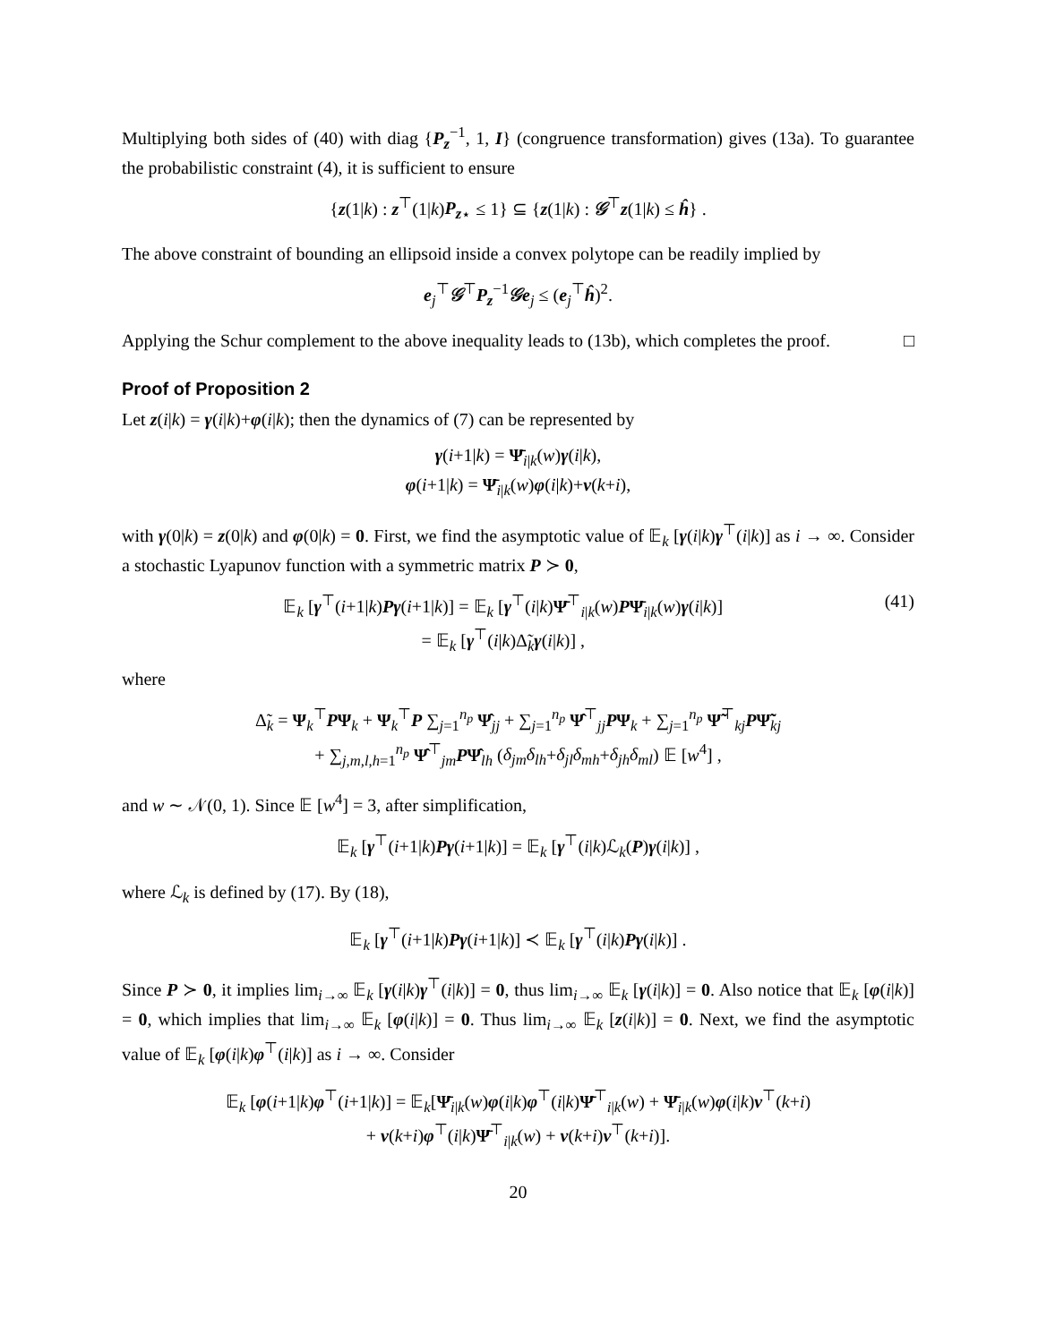Multiplying both sides of (40) with diag {P<sub>z</sub><sup>−1</sup>, 1, I} (congruence transformation) gives (13a). To guarantee the probabilistic constraint (4), it is sufficient to ensure
{z(1|k) : z<sup>⊤</sup>(1|k)P<sub>z</sub><sub>⋆</sub> ≤ 1} ⊆ {z(1|k) : 𝒢<sup>⊤</sup>z(1|k) ≤ ĥ} .
The above constraint of bounding an ellipsoid inside a convex polytope can be readily implied by
e<sub>j</sub><sup>⊤</sup>𝒢<sup>⊤</sup>P<sub>z</sub><sup>−1</sup>𝒢e<sub>j</sub> ≤ (e<sub>j</sub><sup>⊤</sup>ĥ)<sup>2</sup>.
Applying the Schur complement to the above inequality leads to (13b), which completes the proof. □
Proof of Proposition 2
Let z(i|k) = γ(i|k)+φ(i|k); then the dynamics of (7) can be represented by
γ(i+1|k) = Ψ̄<sub>i|k</sub>(w)γ(i|k),
φ(i+1|k) = Ψ̄<sub>i|k</sub>(w)φ(i|k)+ν(k+i),
with γ(0|k) = z(0|k) and φ(0|k) = 0. First, we find the asymptotic value of 𝔼<sub>k</sub> [γ(i|k)γ<sup>⊤</sup>(i|k)] as i → ∞. Consider a stochastic Lyapunov function with a symmetric matrix P ≻ 0,
𝔼<sub>k</sub> [γ<sup>⊤</sup>(i+1|k)Pγ(i+1|k)] = 𝔼<sub>k</sub> [γ<sup>⊤</sup>(i|k)Ψ̄<sup>⊤</sup><sub>i|k</sub>(w)PΨ̄<sub>i|k</sub>(w)γ(i|k)]
= 𝔼<sub>k</sub> [γ<sup>⊤</sup>(i|k)Δ̃<sub>k</sub>γ(i|k)] ,
(41)
where
Δ̃<sub>k</sub> = Ψ<sub>k</sub><sup>⊤</sup>PΨ<sub>k</sub> + Ψ<sub>k</sub><sup>⊤</sup>P ∑<sub>j=1</sub><sup>n<sub>p</sub></sup> Ψ̂<sub>jj</sub> + ∑<sub>j=1</sub><sup>n<sub>p</sub></sup> Ψ̂<sup>⊤</sup><sub>jj</sub>PΨ<sub>k</sub> + ∑<sub>j=1</sub><sup>n<sub>p</sub></sup> Ψ̃<sup>⊤</sup><sub>kj</sub>PΨ̃<sub>kj</sub>
+ ∑<sub>j,m,l,h=1</sub><sup>n<sub>p</sub></sup> Ψ̂<sup>⊤</sup><sub>jm</sub>PΨ̂<sub>lh</sub> (δ<sub>jm</sub>δ<sub>lh</sub>+δ<sub>jl</sub>δ<sub>mh</sub>+δ<sub>jh</sub>δ<sub>ml</sub>) 𝔼 [w<sup>4</sup>] ,
and w ∼ 𝒩(0, 1). Since 𝔼 [w<sup>4</sup>] = 3, after simplification,
𝔼<sub>k</sub> [γ<sup>⊤</sup>(i+1|k)Pγ(i+1|k)] = 𝔼<sub>k</sub> [γ<sup>⊤</sup>(i|k)ℒ<sub>k</sub>(P)γ(i|k)] ,
where ℒ<sub>k</sub> is defined by (17). By (18),
𝔼<sub>k</sub> [γ<sup>⊤</sup>(i+1|k)Pγ(i+1|k)] ≺ 𝔼<sub>k</sub> [γ<sup>⊤</sup>(i|k)Pγ(i|k)] .
Since P ≻ 0, it implies lim<sub>i→∞</sub> 𝔼<sub>k</sub> [γ(i|k)γ<sup>⊤</sup>(i|k)] = 0, thus lim<sub>i→∞</sub> 𝔼<sub>k</sub> [γ(i|k)] = 0. Also notice that 𝔼<sub>k</sub> [φ(i|k)] = 0, which implies that lim<sub>i→∞</sub> 𝔼<sub>k</sub> [φ(i|k)] = 0. Thus lim<sub>i→∞</sub> 𝔼<sub>k</sub> [z(i|k)] = 0. Next, we find the asymptotic value of 𝔼<sub>k</sub> [φ(i|k)φ<sup>⊤</sup>(i|k)] as i → ∞. Consider
𝔼<sub>k</sub> [φ(i+1|k)φ<sup>⊤</sup>(i+1|k)] = 𝔼<sub>k</sub>[Ψ̄<sub>i|k</sub>(w)φ(i|k)φ<sup>⊤</sup>(i|k)Ψ̄<sup>⊤</sup><sub>i|k</sub>(w) + Ψ̄<sub>i|k</sub>(w)φ(i|k)ν<sup>⊤</sup>(k+i)
+ ν(k+i)φ<sup>⊤</sup>(i|k)Ψ̄<sup>⊤</sup><sub>i|k</sub>(w) + ν(k+i)ν<sup>⊤</sup>(k+i)].
20